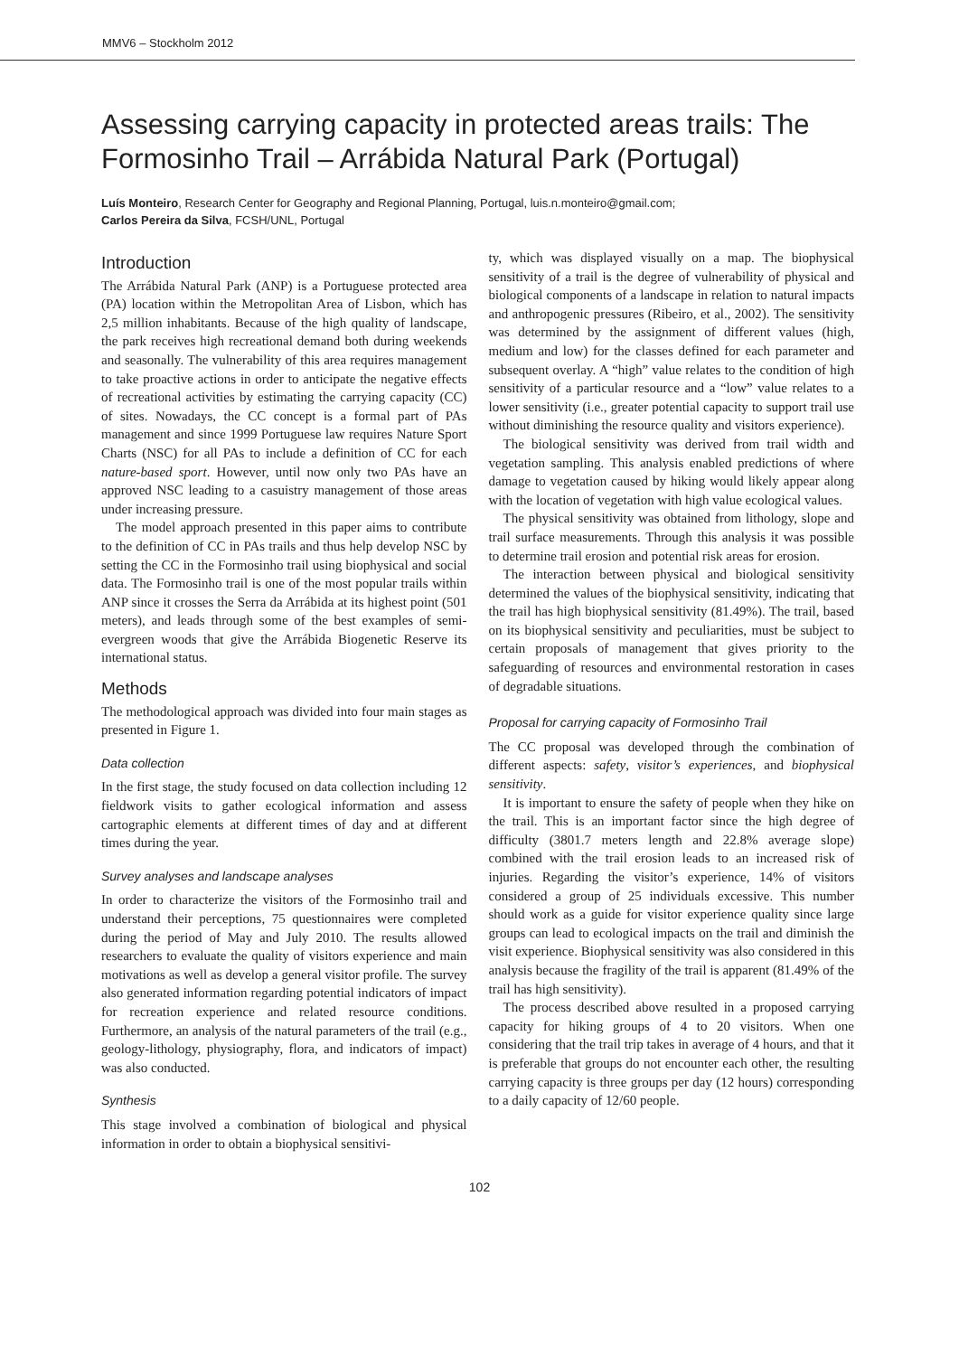MMV6 – Stockholm 2012
Assessing carrying capacity in protected areas trails: The Formosinho Trail – Arrábida Natural Park (Portugal)
Luís Monteiro, Research Center for Geography and Regional Planning, Portugal, luis.n.monteiro@gmail.com;
Carlos Pereira da Silva, FCSH/UNL, Portugal
Introduction
The Arrábida Natural Park (ANP) is a Portuguese protected area (PA) location within the Metropolitan Area of Lisbon, which has 2,5 million inhabitants. Because of the high quality of landscape, the park receives high recreational demand both during weekends and seasonally. The vulnerability of this area requires management to take proactive actions in order to anticipate the negative effects of recreational activities by estimating the carrying capacity (CC) of sites. Nowadays, the CC concept is a formal part of PAs management and since 1999 Portuguese law requires Nature Sport Charts (NSC) for all PAs to include a definition of CC for each nature-based sport. However, until now only two PAs have an approved NSC leading to a casuistry management of those areas under increasing pressure.
The model approach presented in this paper aims to contribute to the definition of CC in PAs trails and thus help develop NSC by setting the CC in the Formosinho trail using biophysical and social data. The Formosinho trail is one of the most popular trails within ANP since it crosses the Serra da Arrábida at its highest point (501 meters), and leads through some of the best examples of semi-evergreen woods that give the Arrábida Biogenetic Reserve its international status.
Methods
The methodological approach was divided into four main stages as presented in Figure 1.
Data collection
In the first stage, the study focused on data collection including 12 fieldwork visits to gather ecological information and assess cartographic elements at different times of day and at different times during the year.
Survey analyses and landscape analyses
In order to characterize the visitors of the Formosinho trail and understand their perceptions, 75 questionnaires were completed during the period of May and July 2010. The results allowed researchers to evaluate the quality of visitors experience and main motivations as well as develop a general visitor profile. The survey also generated information regarding potential indicators of impact for recreation experience and related resource conditions. Furthermore, an analysis of the natural parameters of the trail (e.g., geology-lithology, physiography, flora, and indicators of impact) was also conducted.
Synthesis
This stage involved a combination of biological and physical information in order to obtain a biophysical sensitivi-
ty, which was displayed visually on a map. The biophysical sensitivity of a trail is the degree of vulnerability of physical and biological components of a landscape in relation to natural impacts and anthropogenic pressures (Ribeiro, et al., 2002). The sensitivity was determined by the assignment of different values (high, medium and low) for the classes defined for each parameter and subsequent overlay. A “high” value relates to the condition of high sensitivity of a particular resource and a “low” value relates to a lower sensitivity (i.e., greater potential capacity to support trail use without diminishing the resource quality and visitors experience).
The biological sensitivity was derived from trail width and vegetation sampling. This analysis enabled predictions of where damage to vegetation caused by hiking would likely appear along with the location of vegetation with high value ecological values.
The physical sensitivity was obtained from lithology, slope and trail surface measurements. Through this analysis it was possible to determine trail erosion and potential risk areas for erosion.
The interaction between physical and biological sensitivity determined the values of the biophysical sensitivity, indicating that the trail has high biophysical sensitivity (81.49%). The trail, based on its biophysical sensitivity and peculiarities, must be subject to certain proposals of management that gives priority to the safeguarding of resources and environmental restoration in cases of degradable situations.
Proposal for carrying capacity of Formosinho Trail
The CC proposal was developed through the combination of different aspects: safety, visitor’s experiences, and biophysical sensitivity.
It is important to ensure the safety of people when they hike on the trail. This is an important factor since the high degree of difficulty (3801.7 meters length and 22.8% average slope) combined with the trail erosion leads to an increased risk of injuries. Regarding the visitor’s experience, 14% of visitors considered a group of 25 individuals excessive. This number should work as a guide for visitor experience quality since large groups can lead to ecological impacts on the trail and diminish the visit experience. Biophysical sensitivity was also considered in this analysis because the fragility of the trail is apparent (81.49% of the trail has high sensitivity).
The process described above resulted in a proposed carrying capacity for hiking groups of 4 to 20 visitors. When one considering that the trail trip takes in average of 4 hours, and that it is preferable that groups do not encounter each other, the resulting carrying capacity is three groups per day (12 hours) corresponding to a daily capacity of 12/60 people.
102